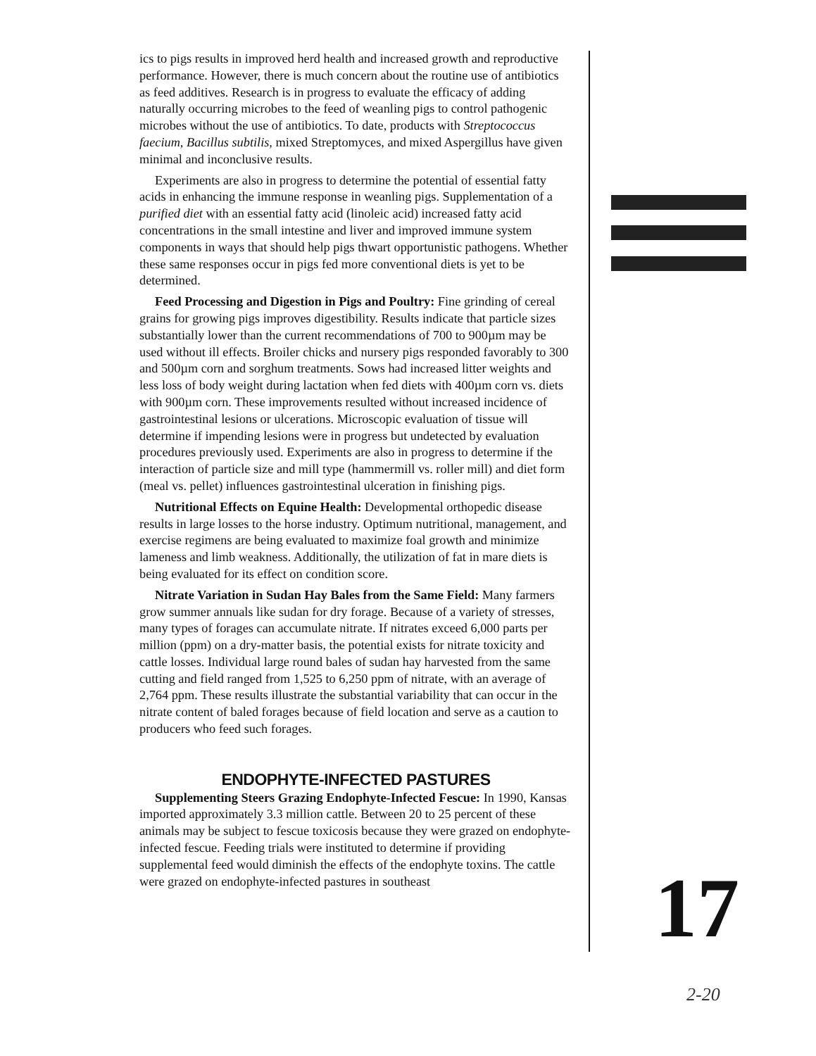ics to pigs results in improved herd health and increased growth and reproductive performance. However, there is much concern about the routine use of antibiotics as feed additives. Research is in progress to evaluate the efficacy of adding naturally occurring microbes to the feed of weanling pigs to control pathogenic microbes without the use of antibiotics. To date, products with Streptococcus faecium, Bacillus subtilis, mixed Streptomyces, and mixed Aspergillus have given minimal and inconclusive results.
Experiments are also in progress to determine the potential of essential fatty acids in enhancing the immune response in weanling pigs. Supplementation of a purified diet with an essential fatty acid (linoleic acid) increased fatty acid concentrations in the small intestine and liver and improved immune system components in ways that should help pigs thwart opportunistic pathogens. Whether these same responses occur in pigs fed more conventional diets is yet to be determined.
Feed Processing and Digestion in Pigs and Poultry: Fine grinding of cereal grains for growing pigs improves digestibility. Results indicate that particle sizes substantially lower than the current recommendations of 700 to 900µm may be used without ill effects. Broiler chicks and nursery pigs responded favorably to 300 and 500µm corn and sorghum treatments. Sows had increased litter weights and less loss of body weight during lactation when fed diets with 400µm corn vs. diets with 900µm corn. These improvements resulted without increased incidence of gastrointestinal lesions or ulcerations. Microscopic evaluation of tissue will determine if impending lesions were in progress but undetected by evaluation procedures previously used. Experiments are also in progress to determine if the interaction of particle size and mill type (hammermill vs. roller mill) and diet form (meal vs. pellet) influences gastrointestinal ulceration in finishing pigs.
Nutritional Effects on Equine Health: Developmental orthopedic disease results in large losses to the horse industry. Optimum nutritional, management, and exercise regimens are being evaluated to maximize foal growth and minimize lameness and limb weakness. Additionally, the utilization of fat in mare diets is being evaluated for its effect on condition score.
Nitrate Variation in Sudan Hay Bales from the Same Field: Many farmers grow summer annuals like sudan for dry forage. Because of a variety of stresses, many types of forages can accumulate nitrate. If nitrates exceed 6,000 parts per million (ppm) on a dry-matter basis, the potential exists for nitrate toxicity and cattle losses. Individual large round bales of sudan hay harvested from the same cutting and field ranged from 1,525 to 6,250 ppm of nitrate, with an average of 2,764 ppm. These results illustrate the substantial variability that can occur in the nitrate content of baled forages because of field location and serve as a caution to producers who feed such forages.
ENDOPHYTE-INFECTED PASTURES
Supplementing Steers Grazing Endophyte-Infected Fescue: In 1990, Kansas imported approximately 3.3 million cattle. Between 20 to 25 percent of these animals may be subject to fescue toxicosis because they were grazed on endophyte-infected fescue. Feeding trials were instituted to determine if providing supplemental feed would diminish the effects of the endophyte toxins. The cattle were grazed on endophyte-infected pastures in southeast
17
2-20